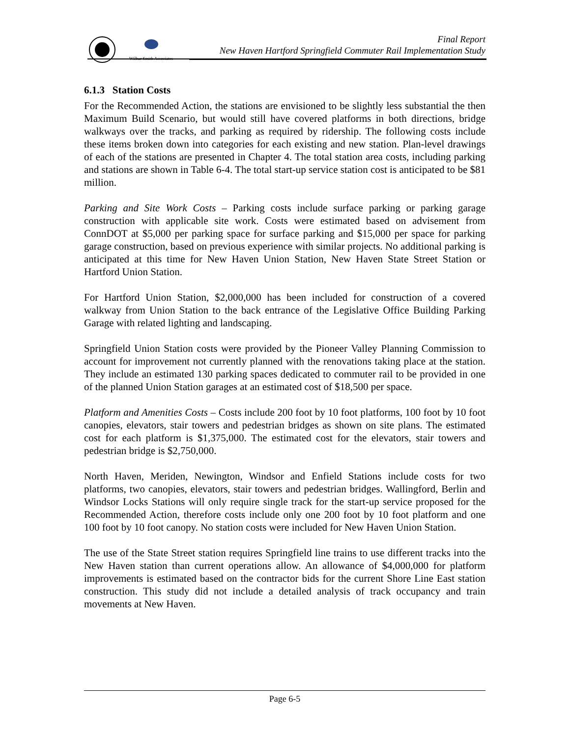Wilbur Smith Associates
Final Report
New Haven Hartford Springfield Commuter Rail Implementation Study
6.1.3 Station Costs
For the Recommended Action, the stations are envisioned to be slightly less substantial the then Maximum Build Scenario, but would still have covered platforms in both directions, bridge walkways over the tracks, and parking as required by ridership. The following costs include these items broken down into categories for each existing and new station. Plan-level drawings of each of the stations are presented in Chapter 4. The total station area costs, including parking and stations are shown in Table 6-4. The total start-up service station cost is anticipated to be $81 million.
Parking and Site Work Costs – Parking costs include surface parking or parking garage construction with applicable site work. Costs were estimated based on advisement from ConnDOT at $5,000 per parking space for surface parking and $15,000 per space for parking garage construction, based on previous experience with similar projects. No additional parking is anticipated at this time for New Haven Union Station, New Haven State Street Station or Hartford Union Station.
For Hartford Union Station, $2,000,000 has been included for construction of a covered walkway from Union Station to the back entrance of the Legislative Office Building Parking Garage with related lighting and landscaping.
Springfield Union Station costs were provided by the Pioneer Valley Planning Commission to account for improvement not currently planned with the renovations taking place at the station. They include an estimated 130 parking spaces dedicated to commuter rail to be provided in one of the planned Union Station garages at an estimated cost of $18,500 per space.
Platform and Amenities Costs – Costs include 200 foot by 10 foot platforms, 100 foot by 10 foot canopies, elevators, stair towers and pedestrian bridges as shown on site plans. The estimated cost for each platform is $1,375,000. The estimated cost for the elevators, stair towers and pedestrian bridge is $2,750,000.
North Haven, Meriden, Newington, Windsor and Enfield Stations include costs for two platforms, two canopies, elevators, stair towers and pedestrian bridges. Wallingford, Berlin and Windsor Locks Stations will only require single track for the start-up service proposed for the Recommended Action, therefore costs include only one 200 foot by 10 foot platform and one 100 foot by 10 foot canopy. No station costs were included for New Haven Union Station.
The use of the State Street station requires Springfield line trains to use different tracks into the New Haven station than current operations allow. An allowance of $4,000,000 for platform improvements is estimated based on the contractor bids for the current Shore Line East station construction. This study did not include a detailed analysis of track occupancy and train movements at New Haven.
Page 6-5